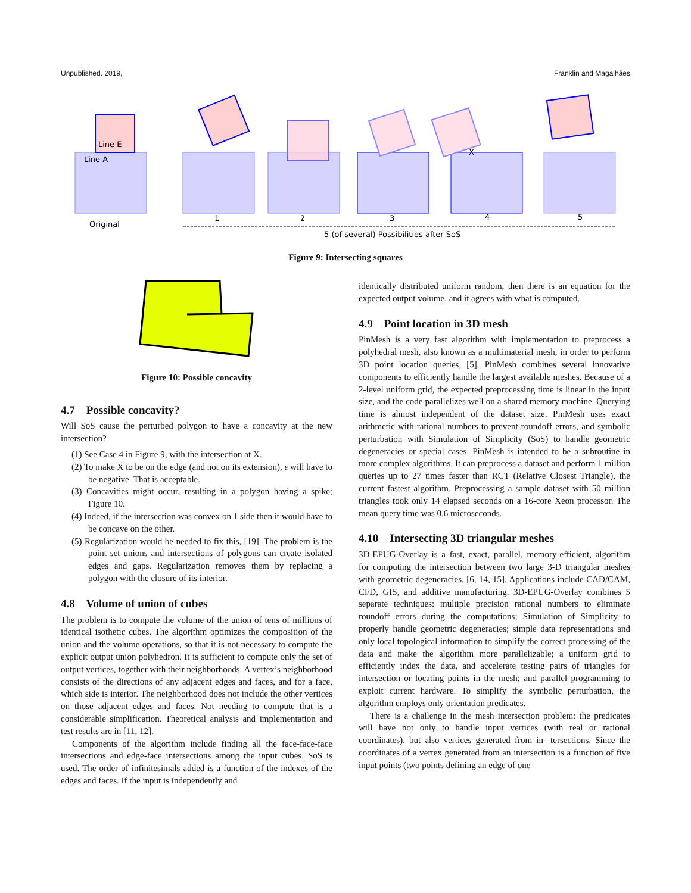Unpublished, 2019, Franklin and Magalhães
Line E
Line A
Original
X
1
2
3
4
5
5 (of several) Possibilities after SoS
Figure 9: Intersecting squares
Figure 10: Possible concavity
4.7 Possible concavity?
Will SoS cause the perturbed polygon to have a concavity at the new intersection?
(1) See Case 4 in Figure 9, with the intersection at X.
(2) To make X to be on the edge (and not on its extension), ε will have to be negative. That is acceptable.
(3) Concavities might occur, resulting in a polygon having a spike; Figure 10.
(4) Indeed, if the intersection was convex on 1 side then it would have to be concave on the other.
(5) Regularization would be needed to fix this, [19]. The problem is the point set unions and intersections of polygons can create isolated edges and gaps. Regularization removes them by replacing a polygon with the closure of its interior.
4.8 Volume of union of cubes
The problem is to compute the volume of the union of tens of millions of identical isothetic cubes. The algorithm optimizes the composition of the union and the volume operations, so that it is not necessary to compute the explicit output union polyhedron. It is sufficient to compute only the set of output vertices, together with their neighborhoods. A vertex’s neighborhood consists of the directions of any adjacent edges and faces, and for a face, which side is interior. The neighborhood does not include the other vertices on those adjacent edges and faces. Not needing to compute that is a considerable simplification. Theoretical analysis and implementation and test results are in [11, 12].
Components of the algorithm include finding all the face-face-face intersections and edge-face intersections among the input cubes. SoS is used. The order of infinitesimals added is a function of the indexes of the edges and faces. If the input is independently and
identically distributed uniform random, then there is an equation for the expected output volume, and it agrees with what is computed.
4.9 Point location in 3D mesh
PinMesh is a very fast algorithm with implementation to preprocess a polyhedral mesh, also known as a multimaterial mesh, in order to perform 3D point location queries, [5]. PinMesh combines several innovative components to efficiently handle the largest available meshes. Because of a 2-level uniform grid, the expected preprocessing time is linear in the input size, and the code parallelizes well on a shared memory machine. Querying time is almost independent of the dataset size. PinMesh uses exact arithmetic with rational numbers to prevent roundoff errors, and symbolic perturbation with Simulation of Simplicity (SoS) to handle geometric degeneracies or special cases. PinMesh is intended to be a subroutine in more complex algorithms. It can preprocess a dataset and perform 1 million queries up to 27 times faster than RCT (Relative Closest Triangle), the current fastest algorithm. Preprocessing a sample dataset with 50 million triangles took only 14 elapsed seconds on a 16-core Xeon processor. The mean query time was 0.6 microseconds.
4.10 Intersecting 3D triangular meshes
3D-EPUG-Overlay is a fast, exact, parallel, memory-efficient, algorithm for computing the intersection between two large 3-D triangular meshes with geometric degeneracies, [6, 14, 15]. Applications include CAD/CAM, CFD, GIS, and additive manufacturing. 3D-EPUG-Overlay combines 5 separate techniques: multiple precision rational numbers to eliminate roundoff errors during the computations; Simulation of Simplicity to properly handle geometric degeneracies; simple data representations and only local topological information to simplify the correct processing of the data and make the algorithm more parallelizable; a uniform grid to efficiently index the data, and accelerate testing pairs of triangles for intersection or locating points in the mesh; and parallel programming to exploit current hardware. To simplify the symbolic perturbation, the algorithm employs only orientation predicates.
There is a challenge in the mesh intersection problem: the predicates will have not only to handle input vertices (with real or rational coordinates), but also vertices generated from in- tersections. Since the coordinates of a vertex generated from an intersection is a function of five input points (two points defining an edge of one